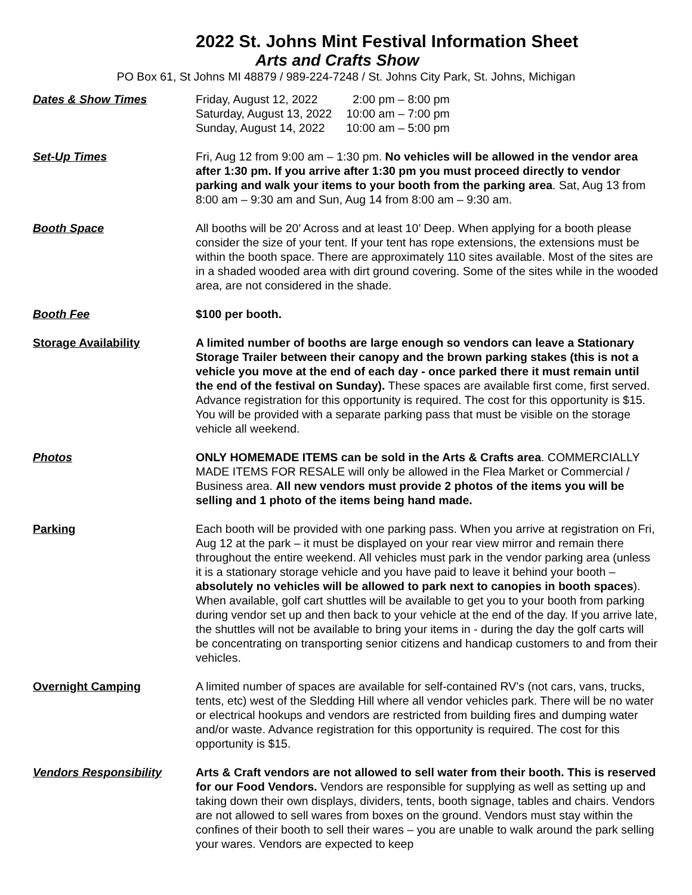2022 St. Johns Mint Festival Information Sheet
Arts and Crafts Show
PO Box 61, St Johns MI 48879 / 989-224-7248 / St. Johns City Park, St. Johns, Michigan
Dates & Show Times
| Friday, August 12, 2022 | 2:00 pm – 8:00 pm |
| Saturday, August 13, 2022 | 10:00 am – 7:00 pm |
| Sunday, August 14, 2022 | 10:00 am – 5:00 pm |
Set-Up Times Fri, Aug 12 from 9:00 am – 1:30 pm. No vehicles will be allowed in the vendor area after 1:30 pm. If you arrive after 1:30 pm you must proceed directly to vendor parking and walk your items to your booth from the parking area. Sat, Aug 13 from 8:00 am – 9:30 am and Sun, Aug 14 from 8:00 am – 9:30 am.
Booth Space All booths will be 20’ Across and at least 10’ Deep. When applying for a booth please consider the size of your tent. If your tent has rope extensions, the extensions must be within the booth space. There are approximately 110 sites available. Most of the sites are in a shaded wooded area with dirt ground covering. Some of the sites while in the wooded area, are not considered in the shade.
Booth Fee $100 per booth.
Storage Availability A limited number of booths are large enough so vendors can leave a Stationary Storage Trailer between their canopy and the brown parking stakes (this is not a vehicle you move at the end of each day - once parked there it must remain until the end of the festival on Sunday). These spaces are available first come, first served. Advance registration for this opportunity is required. The cost for this opportunity is $15. You will be provided with a separate parking pass that must be visible on the storage vehicle all weekend.
Photos ONLY HOMEMADE ITEMS can be sold in the Arts & Crafts area. COMMERCIALLY MADE ITEMS FOR RESALE will only be allowed in the Flea Market or Commercial / Business area. All new vendors must provide 2 photos of the items you will be selling and 1 photo of the items being hand made.
Parking Each booth will be provided with one parking pass. When you arrive at registration on Fri, Aug 12 at the park – it must be displayed on your rear view mirror and remain there throughout the entire weekend. All vehicles must park in the vendor parking area (unless it is a stationary storage vehicle and you have paid to leave it behind your booth – absolutely no vehicles will be allowed to park next to canopies in booth spaces). When available, golf cart shuttles will be available to get you to your booth from parking during vendor set up and then back to your vehicle at the end of the day. If you arrive late, the shuttles will not be available to bring your items in - during the day the golf carts will be concentrating on transporting senior citizens and handicap customers to and from their vehicles.
Overnight Camping A limited number of spaces are available for self-contained RV’s (not cars, vans, trucks, tents, etc) west of the Sledding Hill where all vendor vehicles park. There will be no water or electrical hookups and vendors are restricted from building fires and dumping water and/or waste. Advance registration for this opportunity is required. The cost for this opportunity is $15.
Vendors Responsibility Arts & Craft vendors are not allowed to sell water from their booth. This is reserved for our Food Vendors. Vendors are responsible for supplying as well as setting up and taking down their own displays, dividers, tents, booth signage, tables and chairs. Vendors are not allowed to sell wares from boxes on the ground. Vendors must stay within the confines of their booth to sell their wares – you are unable to walk around the park selling your wares. Vendors are expected to keep